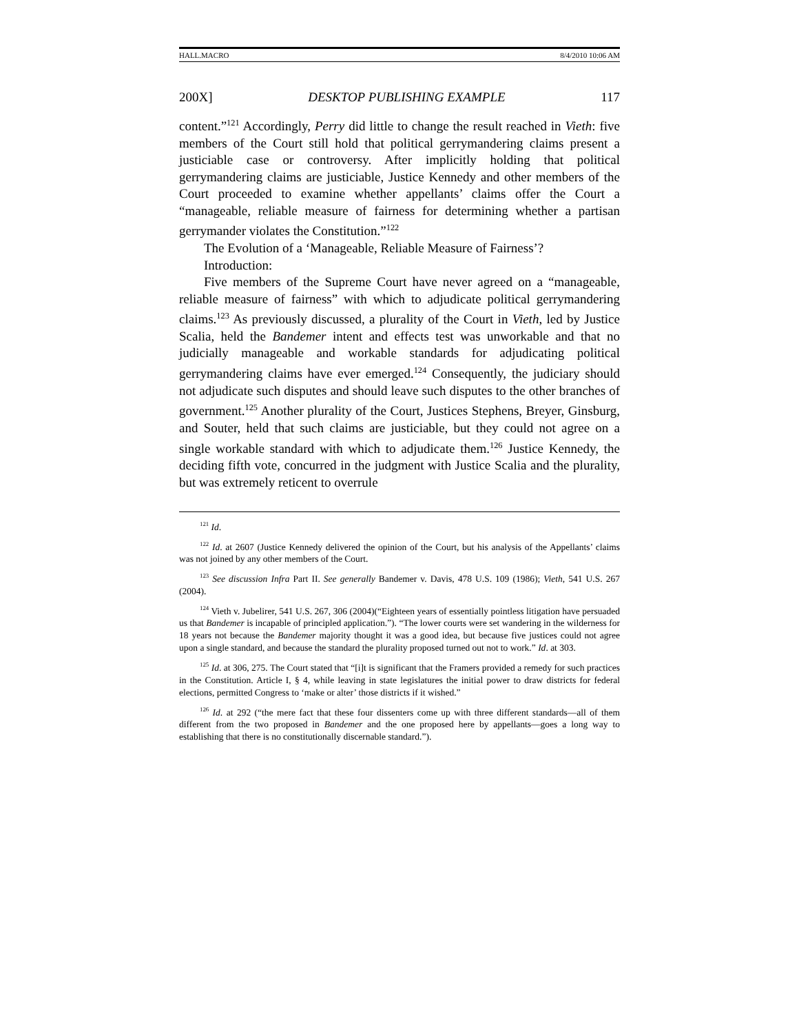HALL.MACRO 8/4/2010 10:06 AM
200X] DESKTOP PUBLISHING EXAMPLE 117
content.”<sup>121</sup> Accordingly, Perry did little to change the result reached in Vieth: five members of the Court still hold that political gerrymandering claims present a justiciable case or controversy. After implicitly holding that political gerrymandering claims are justiciable, Justice Kennedy and other members of the Court proceeded to examine whether appellants’ claims offer the Court a “manageable, reliable measure of fairness for determining whether a partisan gerrymander violates the Constitution.”<sup>122</sup>
The Evolution of a ‘Manageable, Reliable Measure of Fairness’?
Introduction:
Five members of the Supreme Court have never agreed on a “manageable, reliable measure of fairness” with which to adjudicate political gerrymandering claims.<sup>123</sup> As previously discussed, a plurality of the Court in Vieth, led by Justice Scalia, held the Bandemer intent and effects test was unworkable and that no judicially manageable and workable standards for adjudicating political gerrymandering claims have ever emerged.<sup>124</sup> Consequently, the judiciary should not adjudicate such disputes and should leave such disputes to the other branches of government.<sup>125</sup> Another plurality of the Court, Justices Stephens, Breyer, Ginsburg, and Souter, held that such claims are justiciable, but they could not agree on a single workable standard with which to adjudicate them.<sup>126</sup> Justice Kennedy, the deciding fifth vote, concurred in the judgment with Justice Scalia and the plurality, but was extremely reticent to overrule
<sup>121</sup> Id.
<sup>122</sup> Id. at 2607 (Justice Kennedy delivered the opinion of the Court, but his analysis of the Appellants’ claims was not joined by any other members of the Court.
<sup>123</sup> See discussion Infra Part II. See generally Bandemer v. Davis, 478 U.S. 109 (1986); Vieth, 541 U.S. 267 (2004).
<sup>124</sup> Vieth v. Jubelirer, 541 U.S. 267, 306 (2004)(“Eighteen years of essentially pointless litigation have persuaded us that Bandemer is incapable of principled application.”). “The lower courts were set wandering in the wilderness for 18 years not because the Bandemer majority thought it was a good idea, but because five justices could not agree upon a single standard, and because the standard the plurality proposed turned out not to work.” Id. at 303.
<sup>125</sup> Id. at 306, 275. The Court stated that “[i]t is significant that the Framers provided a remedy for such practices in the Constitution. Article I, § 4, while leaving in state legislatures the initial power to draw districts for federal elections, permitted Congress to ‘make or alter’ those districts if it wished.”
<sup>126</sup> Id. at 292 (“the mere fact that these four dissenters come up with three different standards—all of them different from the two proposed in Bandemer and the one proposed here by appellants—goes a long way to establishing that there is no constitutionally discernable standard.”).